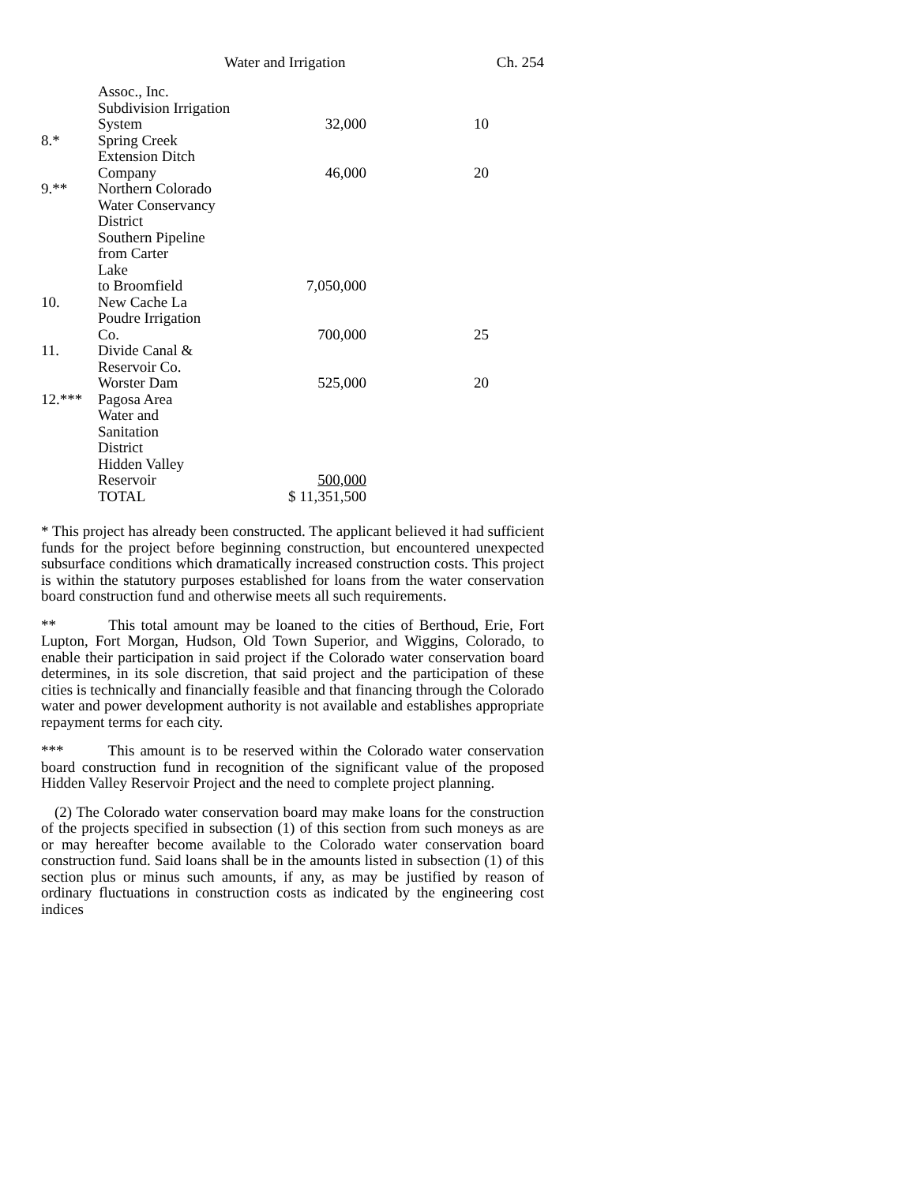Water and Irrigation Ch. 254
| | Assoc., Inc. Subdivision Irrigation System | 32,000 | 10 |
| 8.* | Spring Creek Extension Ditch Company | 46,000 | 20 |
| 9.** | Northern Colorado Water Conservancy District Southern Pipeline from Carter Lake to Broomfield | 7,050,000 | |
| 10. | New Cache La Poudre Irrigation Co. | 700,000 | 25 |
| 11. | Divide Canal & Reservoir Co. Worster Dam | 525,000 | 20 |
| 12.*** | Pagosa Area Water and Sanitation District Hidden Valley Reservoir | 500,000 | |
| | TOTAL | $ 11,351,500 | |
* This project has already been constructed. The applicant believed it had sufficient funds for the project before beginning construction, but encountered unexpected subsurface conditions which dramatically increased construction costs. This project is within the statutory purposes established for loans from the water conservation board construction fund and otherwise meets all such requirements.
** This total amount may be loaned to the cities of Berthoud, Erie, Fort Lupton, Fort Morgan, Hudson, Old Town Superior, and Wiggins, Colorado, to enable their participation in said project if the Colorado water conservation board determines, in its sole discretion, that said project and the participation of these cities is technically and financially feasible and that financing through the Colorado water and power development authority is not available and establishes appropriate repayment terms for each city.
*** This amount is to be reserved within the Colorado water conservation board construction fund in recognition of the significant value of the proposed Hidden Valley Reservoir Project and the need to complete project planning.
(2) The Colorado water conservation board may make loans for the construction of the projects specified in subsection (1) of this section from such moneys as are or may hereafter become available to the Colorado water conservation board construction fund. Said loans shall be in the amounts listed in subsection (1) of this section plus or minus such amounts, if any, as may be justified by reason of ordinary fluctuations in construction costs as indicated by the engineering cost indices